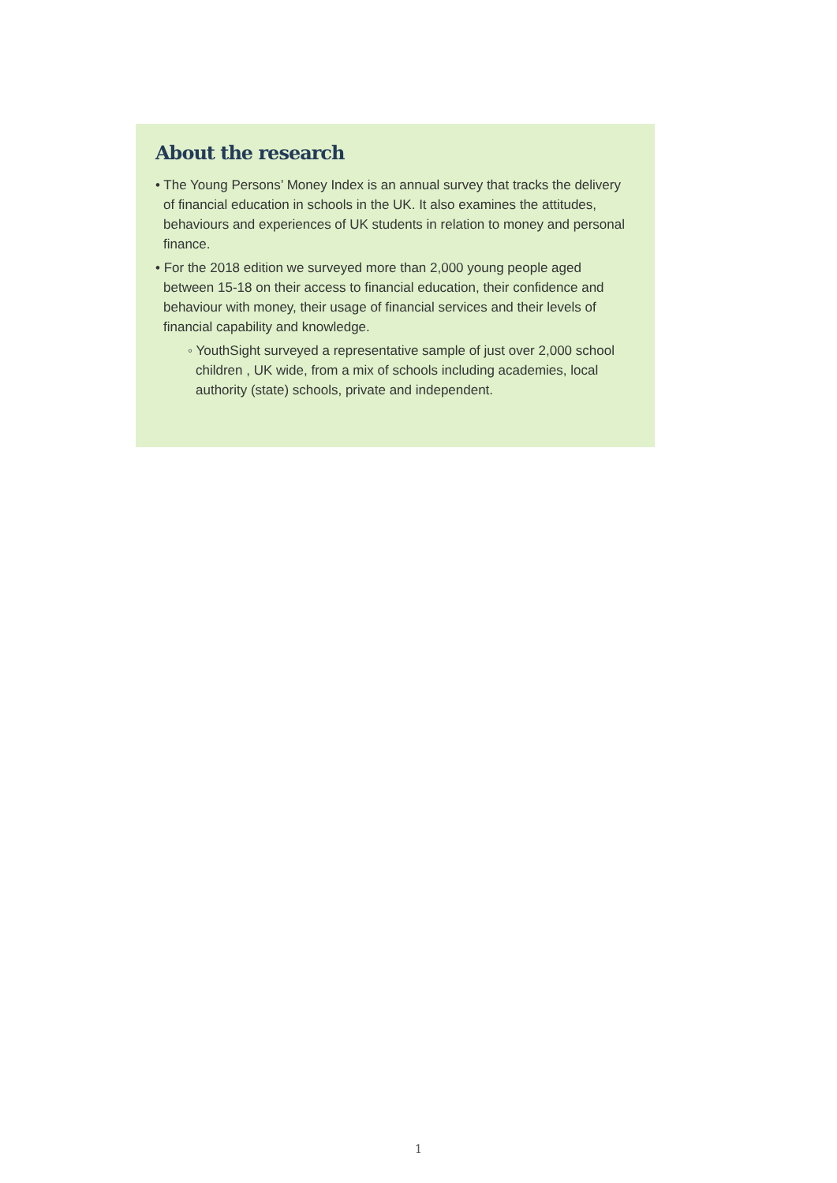About the research
• The Young Persons’ Money Index is an annual survey that tracks the delivery of financial education in schools in the UK. It also examines the attitudes, behaviours and experiences of UK students in relation to money and personal finance.
• For the 2018 edition we surveyed more than 2,000 young people aged between 15-18 on their access to financial education, their confidence and behaviour with money, their usage of financial services and their levels of financial capability and knowledge.
◦ YouthSight surveyed a representative sample of just over 2,000 school children , UK wide, from a mix of schools including academies, local authority (state) schools, private and independent.
1